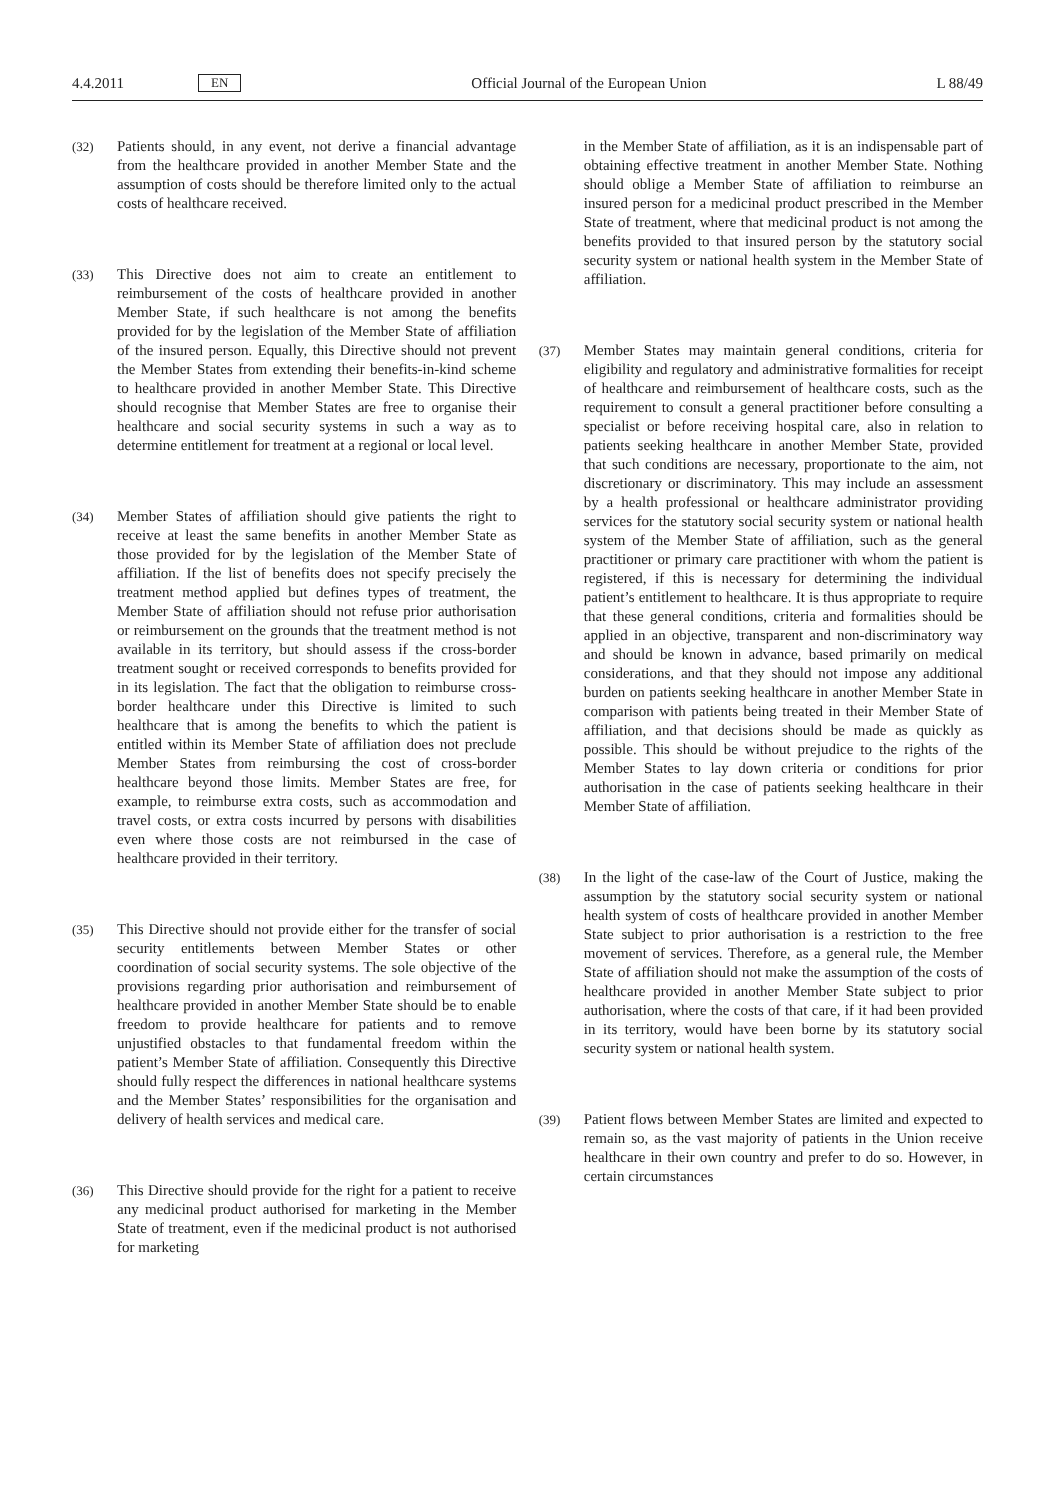4.4.2011 EN Official Journal of the European Union L 88/49
(32)
Patients should, in any event, not derive a financial advantage from the healthcare provided in another Member State and the assumption of costs should be therefore limited only to the actual costs of healthcare received.
(33)
This Directive does not aim to create an entitlement to reimbursement of the costs of healthcare provided in another Member State, if such healthcare is not among the benefits provided for by the legislation of the Member State of affiliation of the insured person. Equally, this Directive should not prevent the Member States from extending their benefits-in-kind scheme to healthcare provided in another Member State. This Directive should recognise that Member States are free to organise their healthcare and social security systems in such a way as to determine entitlement for treatment at a regional or local level.
(34)
Member States of affiliation should give patients the right to receive at least the same benefits in another Member State as those provided for by the legislation of the Member State of affiliation. If the list of benefits does not specify precisely the treatment method applied but defines types of treatment, the Member State of affiliation should not refuse prior authorisation or reimbursement on the grounds that the treatment method is not available in its territory, but should assess if the cross-border treatment sought or received corresponds to benefits provided for in its legislation. The fact that the obligation to reimburse cross-border healthcare under this Directive is limited to such healthcare that is among the benefits to which the patient is entitled within its Member State of affiliation does not preclude Member States from reimbursing the cost of cross-border healthcare beyond those limits. Member States are free, for example, to reimburse extra costs, such as accommodation and travel costs, or extra costs incurred by persons with disabilities even where those costs are not reimbursed in the case of healthcare provided in their territory.
(35)
This Directive should not provide either for the transfer of social security entitlements between Member States or other coordination of social security systems. The sole objective of the provisions regarding prior authorisation and reimbursement of healthcare provided in another Member State should be to enable freedom to provide healthcare for patients and to remove unjustified obstacles to that fundamental freedom within the patient’s Member State of affiliation. Consequently this Directive should fully respect the differences in national healthcare systems and the Member States’ responsibilities for the organisation and delivery of health services and medical care.
(36)
This Directive should provide for the right for a patient to receive any medicinal product authorised for marketing in the Member State of treatment, even if the medicinal product is not authorised for marketing
in the Member State of affiliation, as it is an indispensable part of obtaining effective treatment in another Member State. Nothing should oblige a Member State of affiliation to reimburse an insured person for a medicinal product prescribed in the Member State of treatment, where that medicinal product is not among the benefits provided to that insured person by the statutory social security system or national health system in the Member State of affiliation.
(37)
Member States may maintain general conditions, criteria for eligibility and regulatory and administrative formalities for receipt of healthcare and reimbursement of healthcare costs, such as the requirement to consult a general practitioner before consulting a specialist or before receiving hospital care, also in relation to patients seeking healthcare in another Member State, provided that such conditions are necessary, proportionate to the aim, not discretionary or discriminatory. This may include an assessment by a health professional or healthcare administrator providing services for the statutory social security system or national health system of the Member State of affiliation, such as the general practitioner or primary care practitioner with whom the patient is registered, if this is necessary for determining the individual patient’s entitlement to healthcare. It is thus appropriate to require that these general conditions, criteria and formalities should be applied in an objective, transparent and non-discriminatory way and should be known in advance, based primarily on medical considerations, and that they should not impose any additional burden on patients seeking healthcare in another Member State in comparison with patients being treated in their Member State of affiliation, and that decisions should be made as quickly as possible. This should be without prejudice to the rights of the Member States to lay down criteria or conditions for prior authorisation in the case of patients seeking healthcare in their Member State of affiliation.
(38)
In the light of the case-law of the Court of Justice, making the assumption by the statutory social security system or national health system of costs of healthcare provided in another Member State subject to prior authorisation is a restriction to the free movement of services. Therefore, as a general rule, the Member State of affiliation should not make the assumption of the costs of healthcare provided in another Member State subject to prior authorisation, where the costs of that care, if it had been provided in its territory, would have been borne by its statutory social security system or national health system.
(39)
Patient flows between Member States are limited and expected to remain so, as the vast majority of patients in the Union receive healthcare in their own country and prefer to do so. However, in certain circumstances